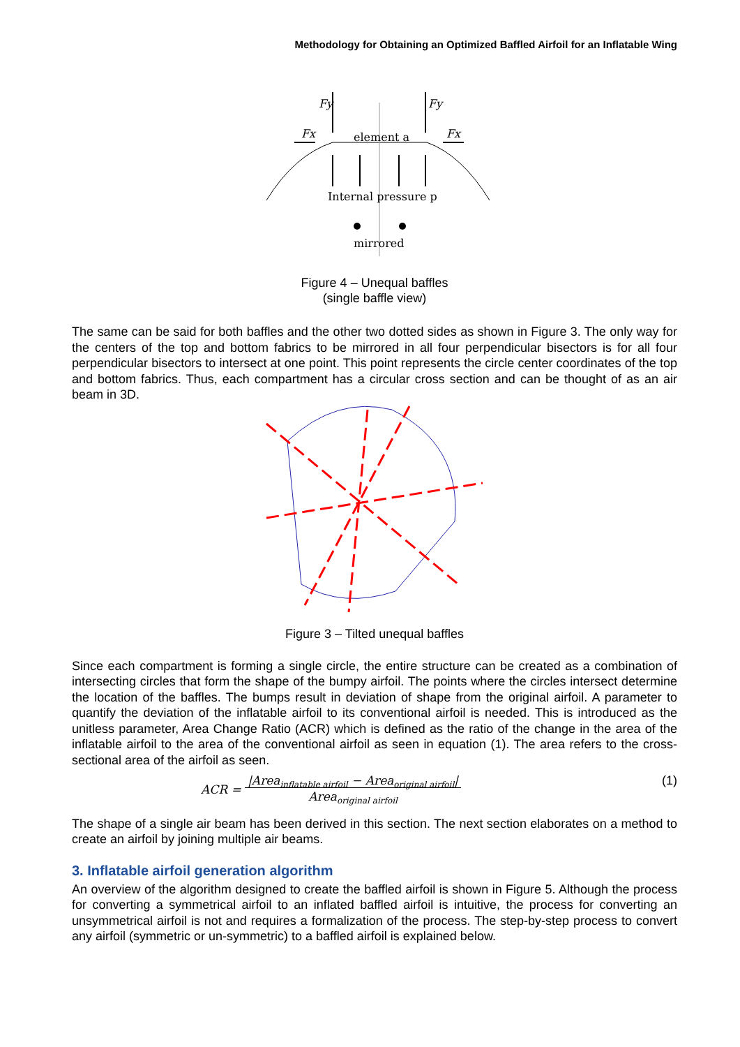Methodology for Obtaining an Optimized Baffled Airfoil for an Inflatable Wing
Fy
Fy
Fx
Fx
element a
Internal pressure p
mirrored
Figure 4 – Unequal baffles
(single baffle view)
The same can be said for both baffles and the other two dotted sides as shown in Figure 3. The only way for the centers of the top and bottom fabrics to be mirrored in all four perpendicular bisectors is for all four perpendicular bisectors to intersect at one point. This point represents the circle center coordinates of the top and bottom fabrics. Thus, each compartment has a circular cross section and can be thought of as an air beam in 3D.
Figure 3 – Tilted unequal baffles
Since each compartment is forming a single circle, the entire structure can be created as a combination of intersecting circles that form the shape of the bumpy airfoil. The points where the circles intersect determine the location of the baffles. The bumps result in deviation of shape from the original airfoil. A parameter to quantify the deviation of the inflatable airfoil to its conventional airfoil is needed. This is introduced as the unitless parameter, Area Change Ratio (ACR) which is defined as the ratio of the change in the area of the inflatable airfoil to the area of the conventional airfoil as seen in equation (1). The area refers to the cross-sectional area of the airfoil as seen.
ACR = |Area<sub>inflatable airfoil</sub> − Area<sub>original airfoil</sub>|
Area<sub>original airfoil</sub> (1)
The shape of a single air beam has been derived in this section. The next section elaborates on a method to create an airfoil by joining multiple air beams.
3. Inflatable airfoil generation algorithm
An overview of the algorithm designed to create the baffled airfoil is shown in Figure 5. Although the process for converting a symmetrical airfoil to an inflated baffled airfoil is intuitive, the process for converting an unsymmetrical airfoil is not and requires a formalization of the process. The step-by-step process to convert any airfoil (symmetric or un-symmetric) to a baffled airfoil is explained below.